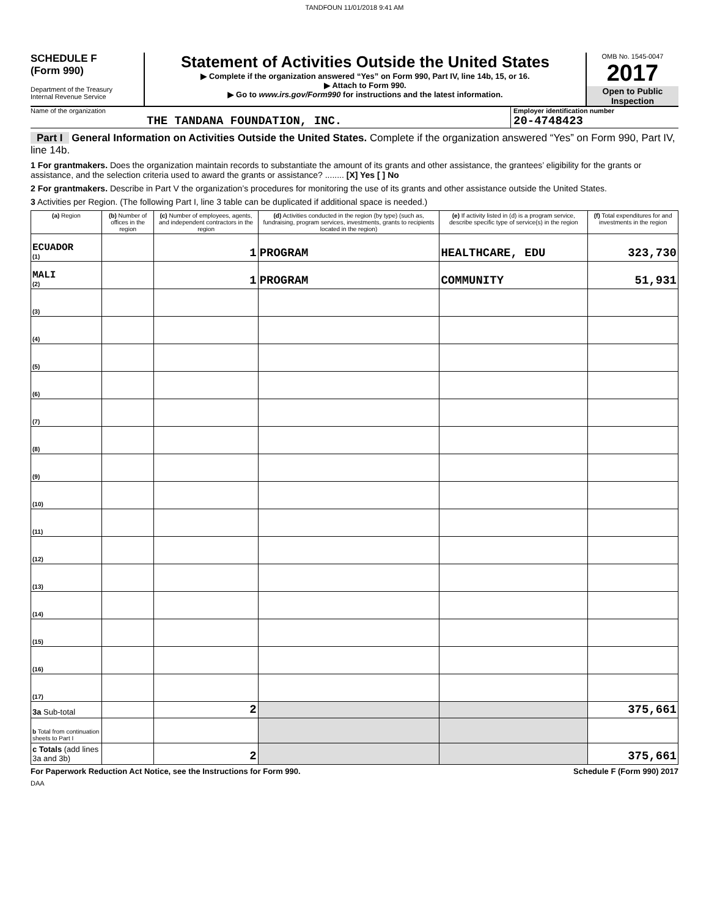TANDFOUN 11/01/2018 9:41 AM
SCHEDULE F
(Form 990)
Department of the Treasury
Internal Revenue Service
Statement of Activities Outside the United States
▶ Complete if the organization answered “Yes” on Form 990, Part IV, line 14b, 15, or 16.
▶ Attach to Form 990.
▶ Go to www.irs.gov/Form990 for instructions and the latest information.
OMB No. 1545-0047
2017
Open to Public Inspection
Name of the organization
THE TANDANA FOUNDATION, INC.
Employer identification number
20-4748423
Part I General Information on Activities Outside the United States. Complete if the organization answered “Yes” on Form 990, Part IV, line 14b.
1 For grantmakers. Does the organization maintain records to substantiate the amount of its grants and other assistance, the grantees’ eligibility for the grants or assistance, and the selection criteria used to award the grants or assistance? ........ [X] Yes [ ] No
2 For grantmakers. Describe in Part V the organization’s procedures for monitoring the use of its grants and other assistance outside the United States.
3 Activities per Region. (The following Part I, line 3 table can be duplicated if additional space is needed.)
| (a) Region | (b) Number of offices in the region | (c) Number of employees, agents, and independent contractors in the region | (d) Activities conducted in the region (by type) (such as, fundraising, program services, investments, grants to recipients located in the region) | (e) If activity listed in (d) is a program service, describe specific type of service(s) in the region | (f) Total expenditures for and investments in the region |
| --- | --- | --- | --- | --- | --- |
| ECUADOR (1) | | 1 | PROGRAM | HEALTHCARE, EDU | 323,730 |
| MALI (2) | | 1 | PROGRAM | COMMUNITY | 51,931 |
| (3) | | | | | |
| (4) | | | | | |
| (5) | | | | | |
| (6) | | | | | |
| (7) | | | | | |
| (8) | | | | | |
| (9) | | | | | |
| (10) | | | | | |
| (11) | | | | | |
| (12) | | | | | |
| (13) | | | | | |
| (14) | | | | | |
| (15) | | | | | |
| (16) | | | | | |
| (17) | | | | | |
| 3a Sub-total | | 2 | | | 375,661 |
| b Total from continuation sheets to Part I | | | | | |
| c Totals (add lines 3a and 3b) | | 2 | | | 375,661 |
For Paperwork Reduction Act Notice, see the Instructions for Form 990. Schedule F (Form 990) 2017
DAA